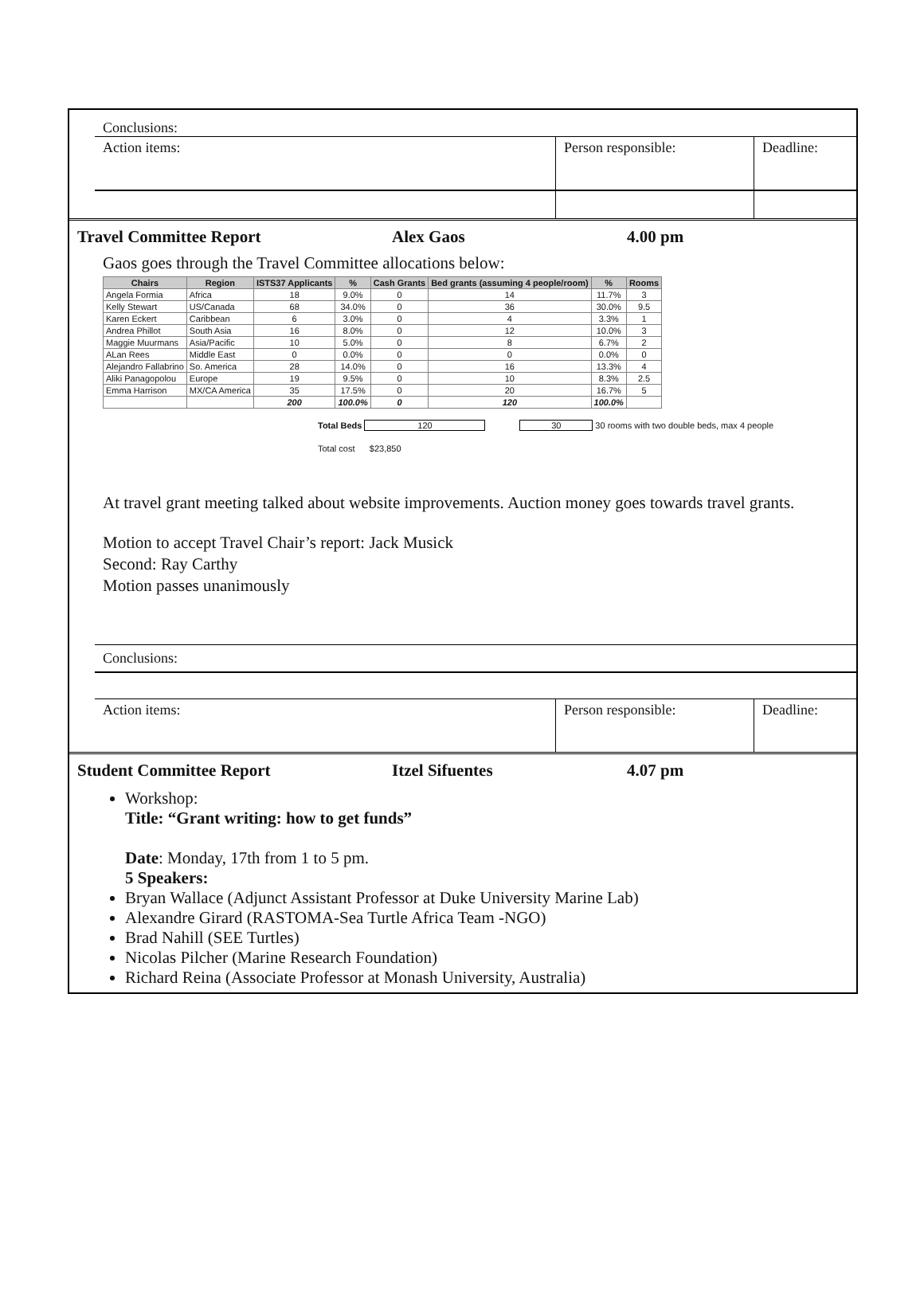Conclusions:
Action items: Person responsible: Deadline:
Travel Committee Report Alex Gaos 4.00 pm
Gaos goes through the Travel Committee allocations below:
| Chairs | Region | ISTS37 Applicants | % | Cash Grants | Bed grants (assuming 4 people/room) | % | Rooms |
| --- | --- | --- | --- | --- | --- | --- | --- |
| Angela Formia | Africa | 18 | 9.0% | 0 | 14 | 11.7% | 3 |
| Kelly Stewart | US/Canada | 68 | 34.0% | 0 | 36 | 30.0% | 9.5 |
| Karen Eckert | Caribbean | 6 | 3.0% | 0 | 4 | 3.3% | 1 |
| Andrea Phillot | South Asia | 16 | 8.0% | 0 | 12 | 10.0% | 3 |
| Maggie Muurmans | Asia/Pacific | 10 | 5.0% | 0 | 8 | 6.7% | 2 |
| ALan Rees | Middle East | 0 | 0.0% | 0 | 0 | 0.0% | 0 |
| Alejandro Fallabrino | So. America | 28 | 14.0% | 0 | 16 | 13.3% | 4 |
| Aliki Panagopolou | Europe | 19 | 9.5% | 0 | 10 | 8.3% | 2.5 |
| Emma Harrison | MX/CA America | 35 | 17.5% | 0 | 20 | 16.7% | 5 |
| | | 200 | 100.0% | 0 | 120 | 100.0% | |
Total Beds 120 30 30 rooms with two double beds, max 4 people
Total cost $23,850
At travel grant meeting talked about website improvements. Auction money goes towards travel grants.
Motion to accept Travel Chair’s report: Jack Musick
Second: Ray Carthy
Motion passes unanimously
Conclusions:
Action items: Person responsible: Deadline:
Student Committee Report Itzel Sifuentes 4.07 pm
Workshop:
Title: “Grant writing: how to get funds”
Date: Monday, 17th from 1 to 5 pm.
5 Speakers:
Bryan Wallace (Adjunct Assistant Professor at Duke University Marine Lab)
Alexandre Girard (RASTOMA-Sea Turtle Africa Team -NGO)
Brad Nahill (SEE Turtles)
Nicolas Pilcher (Marine Research Foundation)
Richard Reina (Associate Professor at Monash University, Australia)